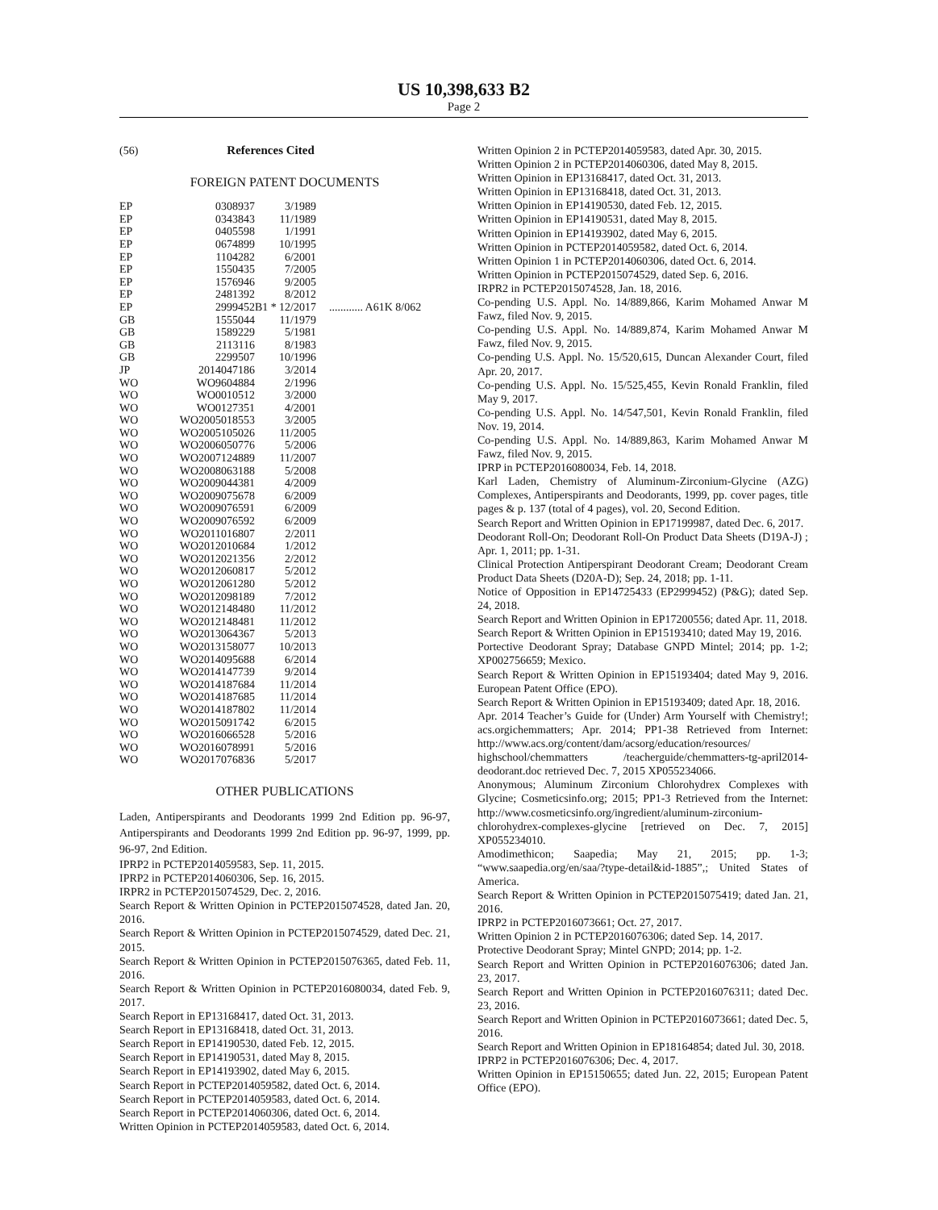US 10,398,633 B2
Page 2
(56) References Cited
FOREIGN PATENT DOCUMENTS
| EP | 0308937 | | 3/1989 | |
| EP | 0343843 | | 11/1989 | |
| EP | 0405598 | | 1/1991 | |
| EP | 0674899 | | 10/1995 | |
| EP | 1104282 | | 6/2001 | |
| EP | 1550435 | | 7/2005 | |
| EP | 1576946 | | 9/2005 | |
| EP | 2481392 | | 8/2012 | |
| EP | 2999452 | B1 * | 12/2017 | ............ A61K 8/062 |
| GB | 1555044 | | 11/1979 | |
| GB | 1589229 | | 5/1981 | |
| GB | 2113116 | | 8/1983 | |
| GB | 2299507 | | 10/1996 | |
| JP | 2014047186 | | 3/2014 | |
| WO | WO9604884 | | 2/1996 | |
| WO | WO0010512 | | 3/2000 | |
| WO | WO0127351 | | 4/2001 | |
| WO | WO2005018553 | | 3/2005 | |
| WO | WO2005105026 | | 11/2005 | |
| WO | WO2006050776 | | 5/2006 | |
| WO | WO2007124889 | | 11/2007 | |
| WO | WO2008063188 | | 5/2008 | |
| WO | WO2009044381 | | 4/2009 | |
| WO | WO2009075678 | | 6/2009 | |
| WO | WO2009076591 | | 6/2009 | |
| WO | WO2009076592 | | 6/2009 | |
| WO | WO2011016807 | | 2/2011 | |
| WO | WO2012010684 | | 1/2012 | |
| WO | WO2012021356 | | 2/2012 | |
| WO | WO2012060817 | | 5/2012 | |
| WO | WO2012061280 | | 5/2012 | |
| WO | WO2012098189 | | 7/2012 | |
| WO | WO2012148480 | | 11/2012 | |
| WO | WO2012148481 | | 11/2012 | |
| WO | WO2013064367 | | 5/2013 | |
| WO | WO2013158077 | | 10/2013 | |
| WO | WO2014095688 | | 6/2014 | |
| WO | WO2014147739 | | 9/2014 | |
| WO | WO2014187684 | | 11/2014 | |
| WO | WO2014187685 | | 11/2014 | |
| WO | WO2014187802 | | 11/2014 | |
| WO | WO2015091742 | | 6/2015 | |
| WO | WO2016066528 | | 5/2016 | |
| WO | WO2016078991 | | 5/2016 | |
| WO | WO2017076836 | | 5/2017 | |
OTHER PUBLICATIONS
Laden, Antiperspirants and Deodorants 1999 2nd Edition pp. 96-97, Antiperspirants and Deodorants 1999 2nd Edition pp. 96-97, 1999, pp. 96-97, 2nd Edition.
IPRP2 in PCTEP2014059583, Sep. 11, 2015.
IPRP2 in PCTEP2014060306, Sep. 16, 2015.
IRPR2 in PCTEP2015074529, Dec. 2, 2016.
Search Report & Written Opinion in PCTEP2015074528, dated Jan. 20, 2016.
Search Report & Written Opinion in PCTEP2015074529, dated Dec. 21, 2015.
Search Report & Written Opinion in PCTEP2015076365, dated Feb. 11, 2016.
Search Report & Written Opinion in PCTEP2016080034, dated Feb. 9, 2017.
Search Report in EP13168417, dated Oct. 31, 2013.
Search Report in EP13168418, dated Oct. 31, 2013.
Search Report in EP14190530, dated Feb. 12, 2015.
Search Report in EP14190531, dated May 8, 2015.
Search Report in EP14193902, dated May 6, 2015.
Search Report in PCTEP2014059582, dated Oct. 6, 2014.
Search Report in PCTEP2014059583, dated Oct. 6, 2014.
Search Report in PCTEP2014060306, dated Oct. 6, 2014.
Written Opinion in PCTEP2014059583, dated Oct. 6, 2014.
Written Opinion 2 in PCTEP2014059583, dated Apr. 30, 2015.
Written Opinion 2 in PCTEP2014060306, dated May 8, 2015.
Written Opinion in EP13168417, dated Oct. 31, 2013.
Written Opinion in EP13168418, dated Oct. 31, 2013.
Written Opinion in EP14190530, dated Feb. 12, 2015.
Written Opinion in EP14190531, dated May 8, 2015.
Written Opinion in EP14193902, dated May 6, 2015.
Written Opinion in PCTEP2014059582, dated Oct. 6, 2014.
Written Opinion 1 in PCTEP2014060306, dated Oct. 6, 2014.
Written Opinion in PCTEP2015074529, dated Sep. 6, 2016.
IRPR2 in PCTEP2015074528, Jan. 18, 2016.
Co-pending U.S. Appl. No. 14/889,866, Karim Mohamed Anwar M Fawz, filed Nov. 9, 2015.
Co-pending U.S. Appl. No. 14/889,874, Karim Mohamed Anwar M Fawz, filed Nov. 9, 2015.
Co-pending U.S. Appl. No. 15/520,615, Duncan Alexander Court, filed Apr. 20, 2017.
Co-pending U.S. Appl. No. 15/525,455, Kevin Ronald Franklin, filed May 9, 2017.
Co-pending U.S. Appl. No. 14/547,501, Kevin Ronald Franklin, filed Nov. 19, 2014.
Co-pending U.S. Appl. No. 14/889,863, Karim Mohamed Anwar M Fawz, filed Nov. 9, 2015.
IPRP in PCTEP2016080034, Feb. 14, 2018.
Karl Laden, Chemistry of Aluminum-Zirconium-Glycine (AZG) Complexes, Antiperspirants and Deodorants, 1999, pp. cover pages, title pages & p. 137 (total of 4 pages), vol. 20, Second Edition.
Search Report and Written Opinion in EP17199987, dated Dec. 6, 2017.
Deodorant Roll-On; Deodorant Roll-On Product Data Sheets (D19A-J) ; Apr. 1, 2011; pp. 1-31.
Clinical Protection Antiperspirant Deodorant Cream; Deodorant Cream Product Data Sheets (D20A-D); Sep. 24, 2018; pp. 1-11.
Notice of Opposition in EP14725433 (EP2999452) (P&G); dated Sep. 24, 2018.
Search Report and Written Opinion in EP17200556; dated Apr. 11, 2018.
Search Report & Written Opinion in EP15193410; dated May 19, 2016.
Portective Deodorant Spray; Database GNPD Mintel; 2014; pp. 1-2; XP002756659; Mexico.
Search Report & Written Opinion in EP15193404; dated May 9, 2016. European Patent Office (EPO).
Search Report & Written Opinion in EP15193409; dated Apr. 18, 2016.
Apr. 2014 Teacher’s Guide for (Under) Arm Yourself with Chemistry!; acs.orgichemmatters; Apr. 2014; PP1-38 Retrieved from Internet: http://www.acs.org/content/dam/acsorg/education/resources/ highschool/chemmatters /teacherguide/chemmatters-tg-april2014-deodorant.doc retrieved Dec. 7, 2015 XP055234066.
Anonymous; Aluminum Zirconium Chlorohydrex Complexes with Glycine; Cosmeticsinfo.org; 2015; PP1-3 Retrieved from the Internet: http://www.cosmeticsinfo.org/ingredient/aluminum-zirconium-chlorohydrex-complexes-glycine [retrieved on Dec. 7, 2015] XP055234010.
Amodimethicon; Saapedia; May 21, 2015; pp. 1-3; “www.saapedia.org/en/saa/?type-detail&id-1885”,; United States of America.
Search Report & Written Opinion in PCTEP2015075419; dated Jan. 21, 2016.
IPRP2 in PCTEP2016073661; Oct. 27, 2017.
Written Opinion 2 in PCTEP2016076306; dated Sep. 14, 2017.
Protective Deodorant Spray; Mintel GNPD; 2014; pp. 1-2.
Search Report and Written Opinion in PCTEP2016076306; dated Jan. 23, 2017.
Search Report and Written Opinion in PCTEP2016076311; dated Dec. 23, 2016.
Search Report and Written Opinion in PCTEP2016073661; dated Dec. 5, 2016.
Search Report and Written Opinion in EP18164854; dated Jul. 30, 2018.
IPRP2 in PCTEP2016076306; Dec. 4, 2017.
Written Opinion in EP15150655; dated Jun. 22, 2015; European Patent Office (EPO).